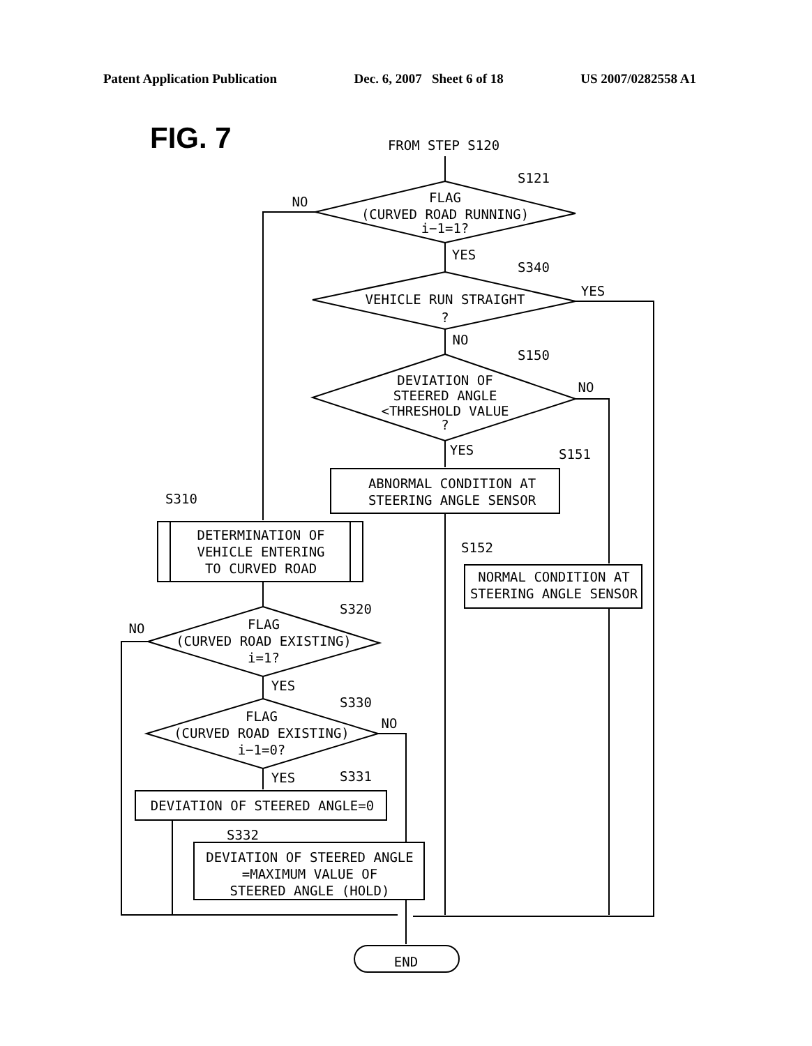Patent Application Publication Dec. 6, 2007 Sheet 6 of 18 US 2007/0282558 A1
FIG. 7
FROM STEP S120
S121
NO
FLAG
(CURVED ROAD RUNNING)
i−1=1?
YES
S340
VEHICLE RUN STRAIGHT
?
YES
NO
S150
DEVIATION OF
STEERED ANGLE
<THRESHOLD VALUE
?
NO
YES
S151
ABNORMAL CONDITION AT
STEERING ANGLE SENSOR
S310
DETERMINATION OF
VEHICLE ENTERING
TO CURVED ROAD
S152
NORMAL CONDITION AT
STEERING ANGLE SENSOR
S320
NO
FLAG
(CURVED ROAD EXISTING)
i=1?
YES
S330
NO
FLAG
(CURVED ROAD EXISTING)
i−1=0?
YES
S331
DEVIATION OF STEERED ANGLE=0
S332
DEVIATION OF STEERED ANGLE
=MAXIMUM VALUE OF
STEERED ANGLE (HOLD)
END